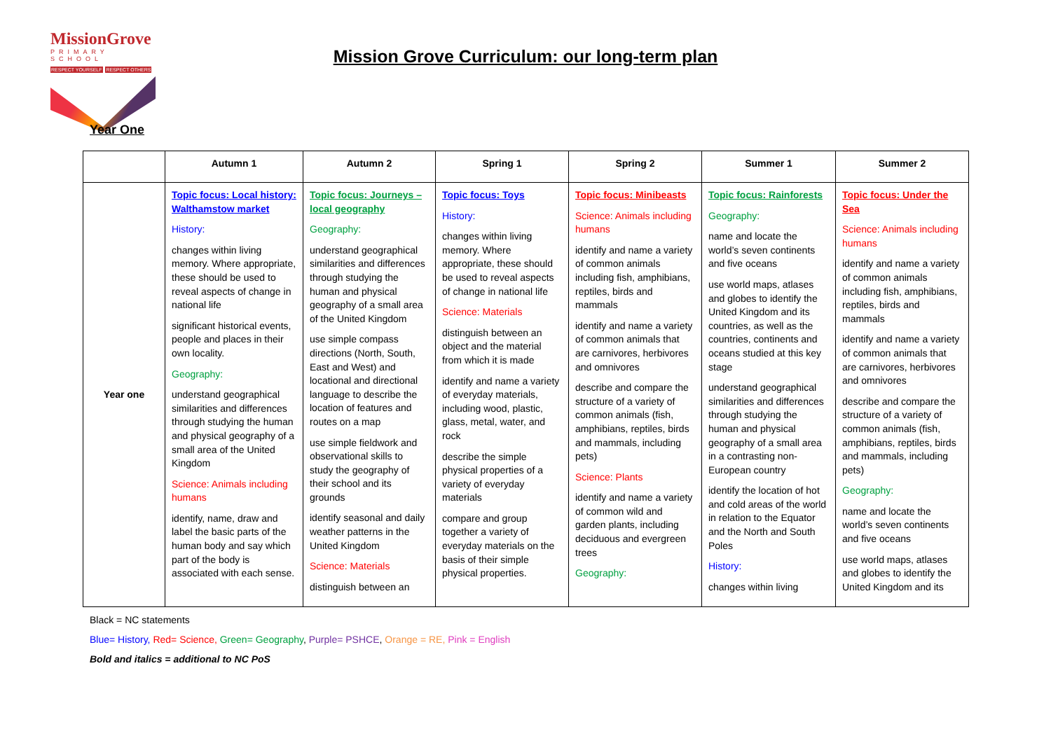MissionGrove
PRIMARY SCHOOL
RESPECT YOURSELF RESPECT OTHERS
Mission Grove Curriculum: our long-term plan
Year One
| | Autumn 1 | Autumn 2 | Spring 1 | Spring 2 | Summer 1 | Summer 2 |
| --- | --- | --- | --- | --- | --- | --- |
| Year one | Topic focus: Local history: Walthamstow market History: changes within living memory. Where appropriate, these should be used to reveal aspects of change in national life significant historical events, people and places in their own locality. Geography: understand geographical similarities and differences through studying the human and physical geography of a small area of the United Kingdom Science: Animals including humans identify, name, draw and label the basic parts of the human body and say which part of the body is associated with each sense. | Topic focus: Journeys – local geography Geography: understand geographical similarities and differences through studying the human and physical geography of a small area of the United Kingdom use simple compass directions (North, South, East and West) and locational and directional language to describe the location of features and routes on a map use simple fieldwork and observational skills to study the geography of their school and its grounds identify seasonal and daily weather patterns in the United Kingdom Science: Materials distinguish between an | Topic focus: Toys History: changes within living memory. Where appropriate, these should be used to reveal aspects of change in national life Science: Materials distinguish between an object and the material from which it is made identify and name a variety of everyday materials, including wood, plastic, glass, metal, water, and rock describe the simple physical properties of a variety of everyday materials compare and group together a variety of everyday materials on the basis of their simple physical properties. | Topic focus: Minibeasts Science: Animals including humans identify and name a variety of common animals including fish, amphibians, reptiles, birds and mammals identify and name a variety of common animals that are carnivores, herbivores and omnivores describe and compare the structure of a variety of common animals (fish, amphibians, reptiles, birds and mammals, including pets) Science: Plants identify and name a variety of common wild and garden plants, including deciduous and evergreen trees Geography: | Topic focus: Rainforests Geography: name and locate the world’s seven continents and five oceans use world maps, atlases and globes to identify the United Kingdom and its countries, as well as the countries, continents and oceans studied at this key stage understand geographical similarities and differences through studying the human and physical geography of a small area in a contrasting non-European country identify the location of hot and cold areas of the world in relation to the Equator and the North and South Poles History: changes within living | Topic focus: Under the Sea Science: Animals including humans identify and name a variety of common animals including fish, amphibians, reptiles, birds and mammals identify and name a variety of common animals that are carnivores, herbivores and omnivores describe and compare the structure of a variety of common animals (fish, amphibians, reptiles, birds and mammals, including pets) Geography: name and locate the world’s seven continents and five oceans use world maps, atlases and globes to identify the United Kingdom and its |
Black = NC statements
Blue= History, Red= Science, Green= Geography, Purple= PSHCE, Orange = RE, Pink = English
Bold and italics = additional to NC PoS